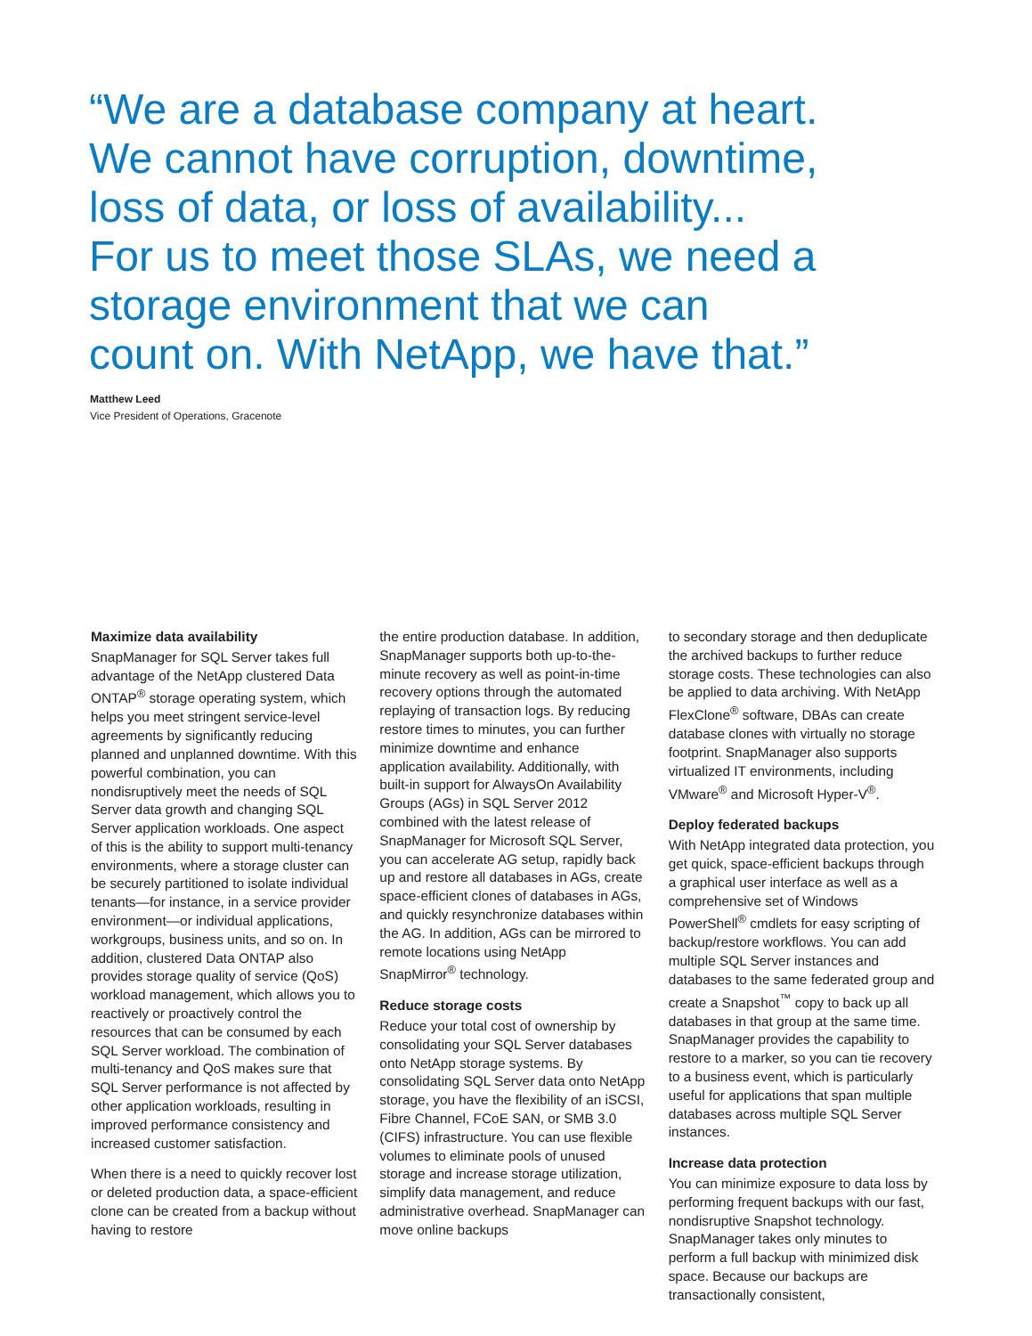“We are a database company at heart. We cannot have corruption, downtime, loss of data, or loss of availability... For us to meet those SLAs, we need a storage environment that we can count on. With NetApp, we have that.”
Matthew Leed
Vice President of Operations, Gracenote
Maximize data availability
SnapManager for SQL Server takes full advantage of the NetApp clustered Data ONTAP<sup>®</sup> storage operating system, which helps you meet stringent service-level agreements by significantly reducing planned and unplanned downtime. With this powerful combination, you can nondisruptively meet the needs of SQL Server data growth and changing SQL Server application workloads. One aspect of this is the ability to support multi-tenancy environments, where a storage cluster can be securely partitioned to isolate individual tenants—for instance, in a service provider environment—or individual applications, workgroups, business units, and so on. In addition, clustered Data ONTAP also provides storage quality of service (QoS) workload management, which allows you to reactively or proactively control the resources that can be consumed by each SQL Server workload. The combination of multi-tenancy and QoS makes sure that SQL Server performance is not affected by other application workloads, resulting in improved performance consistency and increased customer satisfaction.
When there is a need to quickly recover lost or deleted production data, a space-efficient clone can be created from a backup without having to restore
the entire production database. In addition, SnapManager supports both up-to-the-minute recovery as well as point-in-time recovery options through the automated replaying of transaction logs. By reducing restore times to minutes, you can further minimize downtime and enhance application availability. Additionally, with built-in support for AlwaysOn Availability Groups (AGs) in SQL Server 2012 combined with the latest release of SnapManager for Microsoft SQL Server, you can accelerate AG setup, rapidly back up and restore all databases in AGs, create space-efficient clones of databases in AGs, and quickly resynchronize databases within the AG. In addition, AGs can be mirrored to remote locations using NetApp SnapMirror<sup>®</sup> technology.
Reduce storage costs
Reduce your total cost of ownership by consolidating your SQL Server databases onto NetApp storage systems. By consolidating SQL Server data onto NetApp storage, you have the flexibility of an iSCSI, Fibre Channel, FCoE SAN, or SMB 3.0 (CIFS) infrastructure. You can use flexible volumes to eliminate pools of unused storage and increase storage utilization, simplify data management, and reduce administrative overhead. SnapManager can move online backups
to secondary storage and then deduplicate the archived backups to further reduce storage costs. These technologies can also be applied to data archiving. With NetApp FlexClone<sup>®</sup> software, DBAs can create database clones with virtually no storage footprint. SnapManager also supports virtualized IT environments, including VMware<sup>®</sup> and Microsoft Hyper-V<sup>®</sup>.
Deploy federated backups
With NetApp integrated data protection, you get quick, space-efficient backups through a graphical user interface as well as a comprehensive set of Windows PowerShell<sup>®</sup> cmdlets for easy scripting of backup/restore workflows. You can add multiple SQL Server instances and databases to the same federated group and create a Snapshot<sup>™</sup> copy to back up all databases in that group at the same time. SnapManager provides the capability to restore to a marker, so you can tie recovery to a business event, which is particularly useful for applications that span multiple databases across multiple SQL Server instances.
Increase data protection
You can minimize exposure to data loss by performing frequent backups with our fast, nondisruptive Snapshot technology. SnapManager takes only minutes to perform a full backup with minimized disk space. Because our backups are transactionally consistent,